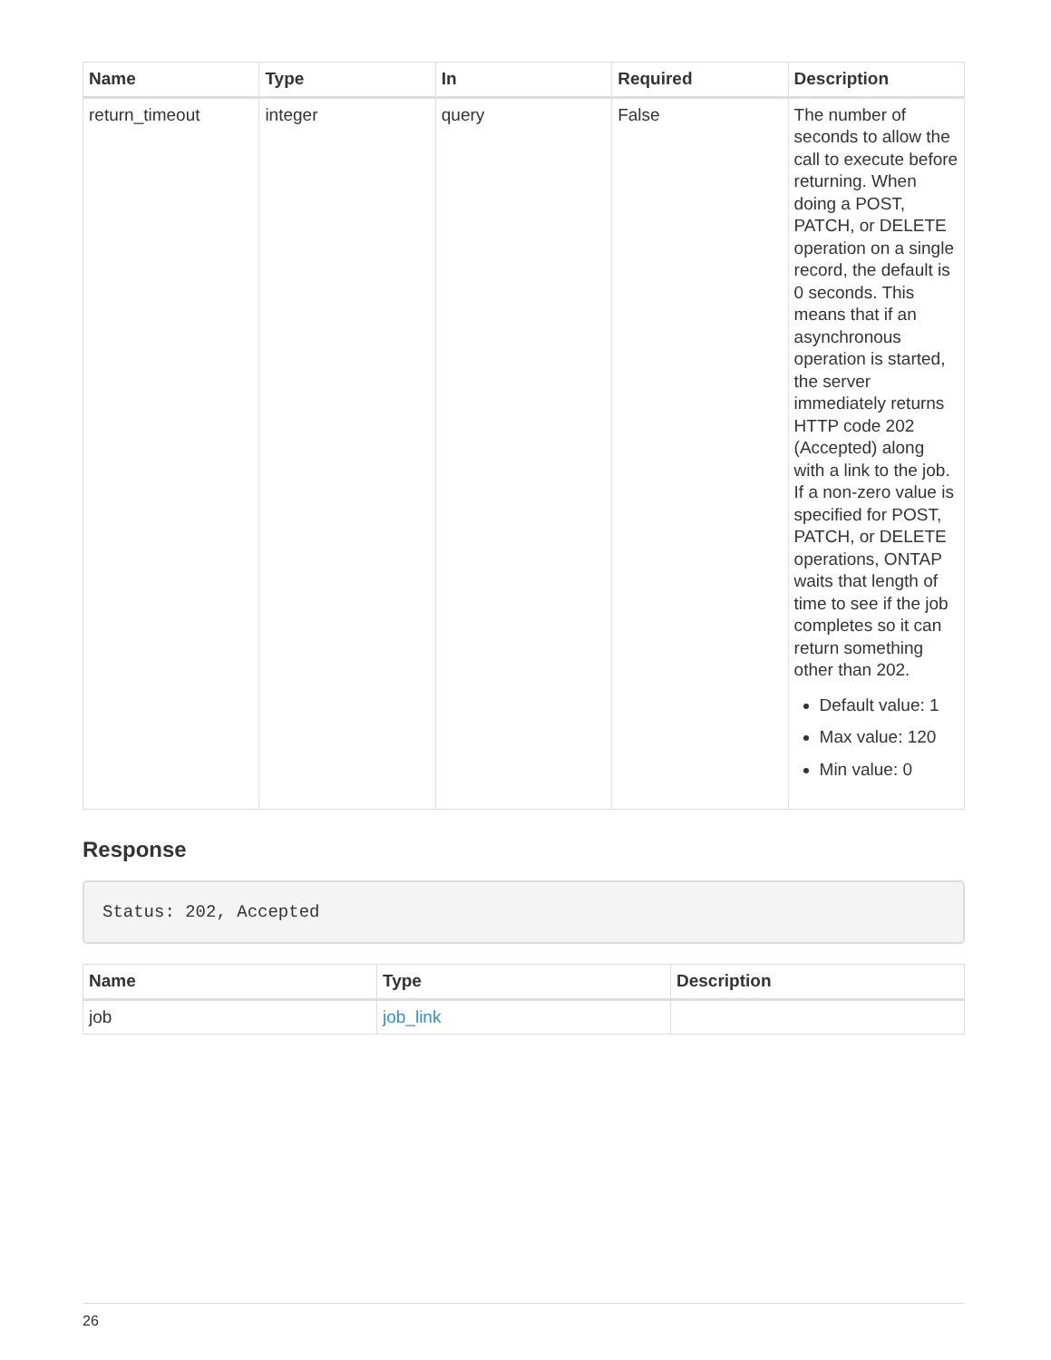| Name | Type | In | Required | Description |
| --- | --- | --- | --- | --- |
| return_timeout | integer | query | False | The number of seconds to allow the call to execute before returning. When doing a POST, PATCH, or DELETE operation on a single record, the default is 0 seconds. This means that if an asynchronous operation is started, the server immediately returns HTTP code 202 (Accepted) along with a link to the job. If a non-zero value is specified for POST, PATCH, or DELETE operations, ONTAP waits that length of time to see if the job completes so it can return something other than 202. Default value: 1 Max value: 120 Min value: 0 |
Response
Status: 202, Accepted
| Name | Type | Description |
| --- | --- | --- |
| job | job_link | |
26